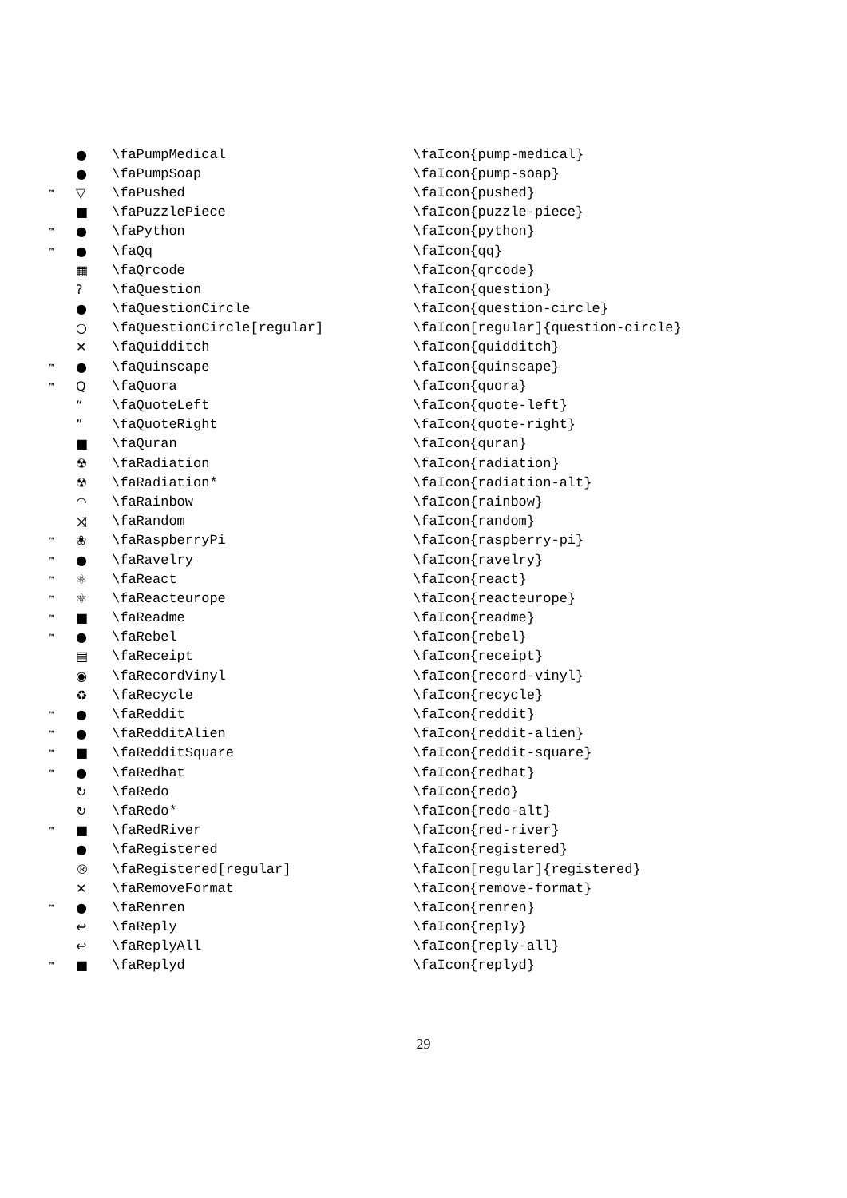| | ● | \faPumpMedical | \faIcon{pump-medical} |
| | ● | \faPumpSoap | \faIcon{pump-soap} |
| ™ | ▽ | \faPushed | \faIcon{pushed} |
| | ■ | \faPuzzlePiece | \faIcon{puzzle-piece} |
| ™ | ● | \faPython | \faIcon{python} |
| ™ | ● | \faQq | \faIcon{qq} |
| | ▦ | \faQrcode | \faIcon{qrcode} |
| | ? | \faQuestion | \faIcon{question} |
| | ● | \faQuestionCircle | \faIcon{question-circle} |
| | ○ | \faQuestionCircle[regular] | \faIcon[regular]{question-circle} |
| | ✕ | \faQuidditch | \faIcon{quidditch} |
| ™ | ● | \faQuinscape | \faIcon{quinscape} |
| ™ | Q | \faQuora | \faIcon{quora} |
| | “ | \faQuoteLeft | \faIcon{quote-left} |
| | ” | \faQuoteRight | \faIcon{quote-right} |
| | ■ | \faQuran | \faIcon{quran} |
| | ☢ | \faRadiation | \faIcon{radiation} |
| | ☢ | \faRadiation* | \faIcon{radiation-alt} |
| | ◠ | \faRainbow | \faIcon{rainbow} |
| | ⤨ | \faRandom | \faIcon{random} |
| ™ | ❀ | \faRaspberryPi | \faIcon{raspberry-pi} |
| ™ | ● | \faRavelry | \faIcon{ravelry} |
| ™ | ⚛ | \faReact | \faIcon{react} |
| ™ | ⚛ | \faReacteurope | \faIcon{reacteurope} |
| ™ | ■ | \faReadme | \faIcon{readme} |
| ™ | ● | \faRebel | \faIcon{rebel} |
| | ▤ | \faReceipt | \faIcon{receipt} |
| | ◉ | \faRecordVinyl | \faIcon{record-vinyl} |
| | ♻ | \faRecycle | \faIcon{recycle} |
| ™ | ● | \faReddit | \faIcon{reddit} |
| ™ | ● | \faRedditAlien | \faIcon{reddit-alien} |
| ™ | ■ | \faRedditSquare | \faIcon{reddit-square} |
| ™ | ● | \faRedhat | \faIcon{redhat} |
| | ↻ | \faRedo | \faIcon{redo} |
| | ↻ | \faRedo* | \faIcon{redo-alt} |
| ™ | ■ | \faRedRiver | \faIcon{red-river} |
| | ● | \faRegistered | \faIcon{registered} |
| | ® | \faRegistered[regular] | \faIcon[regular]{registered} |
| | ✕ | \faRemoveFormat | \faIcon{remove-format} |
| ™ | ● | \faRenren | \faIcon{renren} |
| | ↩ | \faReply | \faIcon{reply} |
| | ↩ | \faReplyAll | \faIcon{reply-all} |
| ™ | ■ | \faReplyd | \faIcon{replyd} |
29